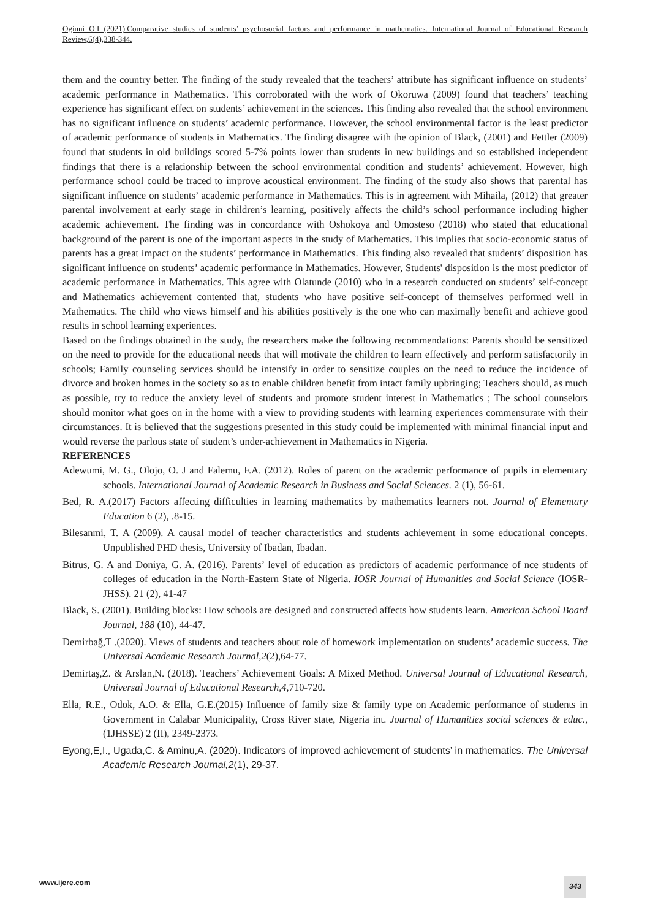Oginni O.I (2021).Comparative studies of students’ psychosocial factors and performance in mathematics. International Journal of Educational Research Review,6(4),338-344.
them and the country better. The finding of the study revealed that the teachers’ attribute has significant influence on students’ academic performance in Mathematics. This corroborated with the work of Okoruwa (2009) found that teachers’ teaching experience has significant effect on students’ achievement in the sciences. This finding also revealed that the school environment has no significant influence on students’ academic performance. However, the school environmental factor is the least predictor of academic performance of students in Mathematics. The finding disagree with the opinion of Black, (2001) and Fettler (2009) found that students in old buildings scored 5-7% points lower than students in new buildings and so established independent findings that there is a relationship between the school environmental condition and students’ achievement. However, high performance school could be traced to improve acoustical environment. The finding of the study also shows that parental has significant influence on students’ academic performance in Mathematics. This is in agreement with Mihaila, (2012) that greater parental involvement at early stage in children’s learning, positively affects the child’s school performance including higher academic achievement. The finding was in concordance with Oshokoya and Omosteso (2018) who stated that educational background of the parent is one of the important aspects in the study of Mathematics. This implies that socio-economic status of parents has a great impact on the students’ performance in Mathematics. This finding also revealed that students’ disposition has significant influence on students’ academic performance in Mathematics. However, Students' disposition is the most predictor of academic performance in Mathematics. This agree with Olatunde (2010) who in a research conducted on students’ self-concept and Mathematics achievement contented that, students who have positive self-concept of themselves performed well in Mathematics. The child who views himself and his abilities positively is the one who can maximally benefit and achieve good results in school learning experiences.
Based on the findings obtained in the study, the researchers make the following recommendations: Parents should be sensitized on the need to provide for the educational needs that will motivate the children to learn effectively and perform satisfactorily in schools; Family counseling services should be intensify in order to sensitize couples on the need to reduce the incidence of divorce and broken homes in the society so as to enable children benefit from intact family upbringing; Teachers should, as much as possible, try to reduce the anxiety level of students and promote student interest in Mathematics ; The school counselors should monitor what goes on in the home with a view to providing students with learning experiences commensurate with their circumstances. It is believed that the suggestions presented in this study could be implemented with minimal financial input and would reverse the parlous state of student’s under-achievement in Mathematics in Nigeria.
REFERENCES
Adewumi, M. G., Olojo, O. J and Falemu, F.A. (2012). Roles of parent on the academic performance of pupils in elementary schools. International Journal of Academic Research in Business and Social Sciences. 2 (1), 56-61.
Bed, R. A.(2017) Factors affecting difficulties in learning mathematics by mathematics learners not. Journal of Elementary Education 6 (2), .8-15.
Bilesanmi, T. A (2009). A causal model of teacher characteristics and students achievement in some educational concepts. Unpublished PHD thesis, University of Ibadan, Ibadan.
Bitrus, G. A and Doniya, G. A. (2016). Parents’ level of education as predictors of academic performance of nce students of colleges of education in the North-Eastern State of Nigeria. IOSR Journal of Humanities and Social Science (IOSR-JHSS). 21 (2), 41-47
Black, S. (2001). Building blocks: How schools are designed and constructed affects how students learn. American School Board Journal, 188 (10), 44-47.
Demirbağ,T .(2020). Views of students and teachers about role of homework implementation on students’ academic success. The Universal Academic Research Journal,2(2),64-77.
Demirtaş,Z. & Arslan,N. (2018). Teachers’ Achievement Goals: A Mixed Method. Universal Journal of Educational Research, Universal Journal of Educational Research,4,710-720.
Ella, R.E., Odok, A.O. & Ella, G.E.(2015) Influence of family size & family type on Academic performance of students in Government in Calabar Municipality, Cross River state, Nigeria int. Journal of Humanities social sciences & educ., (1JHSSE) 2 (II), 2349-2373.
Eyong,E,I., Ugada,C. & Aminu,A. (2020). Indicators of improved achievement of students’ in mathematics. The Universal Academic Research Journal,2(1), 29-37.
www.ijere.com 343